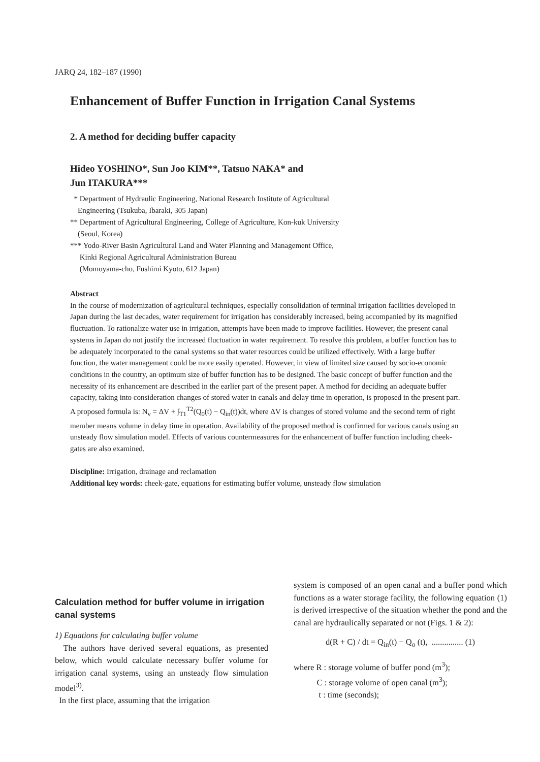JARQ 24, 182–187 (1990)
Enhancement of Buffer Function in Irrigation Canal Systems
2. A method for deciding buffer capacity
Hideo YOSHINO*, Sun Joo KIM**, Tatsuo NAKA* and
Jun ITAKURA***
* Department of Hydraulic Engineering, National Research Institute of Agricultural
Engineering (Tsukuba, Ibaraki, 305 Japan)
** Department of Agricultural Engineering, College of Agriculture, Kon-kuk University
(Seoul, Korea)
*** Yodo-River Basin Agricultural Land and Water Planning and Management Office,
Kinki Regional Agricultural Administration Bureau
(Momoyama-cho, Fushimi Kyoto, 612 Japan)
Abstract
In the course of modernization of agricultural techniques, especially consolidation of terminal irrigation facilities developed in Japan during the last decades, water requirement for irrigation has considerably increased, being accompanied by its magnified fluctuation. To rationalize water use in irrigation, attempts have been made to improve facilities. However, the present canal systems in Japan do not justify the increased fluctuation in water requirement. To resolve this problem, a buffer function has to be adequately incorporated to the canal systems so that water resources could be utilized effectively. With a large buffer function, the water management could be more easily operated. However, in view of limited size caused by socio-economic conditions in the country, an optimum size of buffer function has to be designed. The basic concept of buffer function and the necessity of its enhancement are described in the earlier part of the present paper. A method for deciding an adequate buffer capacity, taking into consideration changes of stored water in canals and delay time in operation, is proposed in the present part. A proposed formula is: N<sub>v</sub> = ΔV + ∫<sub>T1</sub><sup>T2</sup>(Q<sub>0</sub>(t) − Q<sub>in</sub>(t))dt, where ΔV is changes of stored volume and the second term of right member means volume in delay time in operation. Availability of the proposed method is confirmed for various canals using an unsteady flow simulation model. Effects of various countermeasures for the enhancement of buffer function including cheek-gates are also examined.
Discipline: Irrigation, drainage and reclamation
Additional key words: cheek-gate, equations for estimating buffer volume, unsteady flow simulation
Calculation method for buffer volume in irrigation canal systems
1) Equations for calculating buffer volume
The authors have derived several equations, as presented below, which would calculate necessary buffer volume for irrigation canal systems, using an unsteady flow simulation model<sup>3)</sup>.
In the first place, assuming that the irrigation
system is composed of an open canal and a buffer pond which functions as a water storage facility, the following equation (1) is derived irrespective of the situation whether the pond and the canal are hydraulically separated or not (Figs. 1 & 2):
d(R + C) / dt = Q<sub>in</sub>(t) − Q<sub>o</sub> (t), ............... (1)
where R : storage volume of buffer pond (m<sup>3</sup>);
C : storage volume of open canal (m<sup>3</sup>);
t : time (seconds);